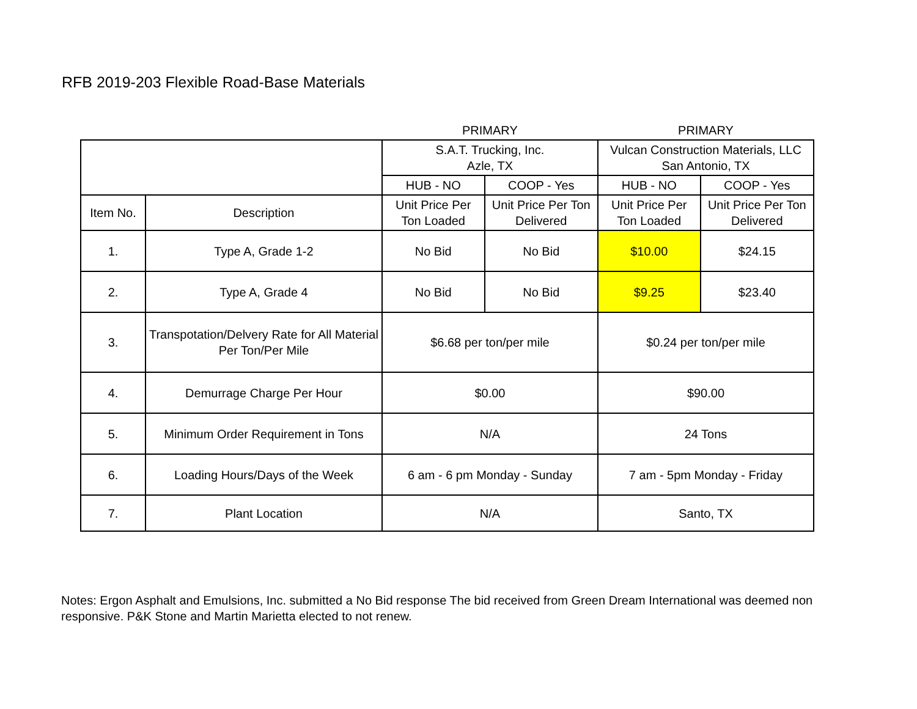RFB 2019-203 Flexible Road-Base Materials
| | | PRIMARY | | PRIMARY | |
| --- | --- | --- | --- | --- | --- |
| | | S.A.T. Trucking, Inc. Azle, TX | | Vulcan Construction Materials, LLC San Antonio, TX | |
| | | HUB - NO | COOP - Yes | HUB - NO | COOP - Yes |
| Item No. | Description | Unit Price Per Ton Loaded | Unit Price Per Ton Delivered | Unit Price Per Ton Loaded | Unit Price Per Ton Delivered |
| 1. | Type A, Grade 1-2 | No Bid | No Bid | $10.00 | $24.15 |
| 2. | Type A, Grade 4 | No Bid | No Bid | $9.25 | $23.40 |
| 3. | Transpotation/Delvery Rate for All Material Per Ton/Per Mile | $6.68 per ton/per mile | | $0.24 per ton/per mile | |
| 4. | Demurrage Charge Per Hour | $0.00 | | $90.00 | |
| 5. | Minimum Order Requirement in Tons | N/A | | 24 Tons | |
| 6. | Loading Hours/Days of the Week | 6 am - 6 pm Monday - Sunday | | 7 am - 5pm Monday - Friday | |
| 7. | Plant Location | N/A | | Santo, TX | |
Notes: Ergon Asphalt and Emulsions, Inc. submitted a No Bid response The bid received from Green Dream International was deemed non responsive. P&K Stone and Martin Marietta elected to not renew.